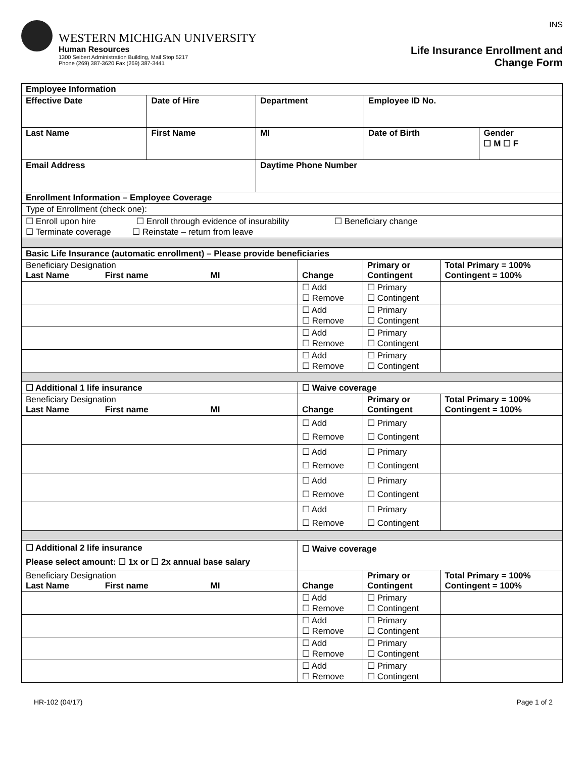WESTERN MICHIGAN UNIVERSITY
Human Resources
1300 Seibert Administration Building, Mail Stop 5217
Phone (269) 387-3620 Fax (269) 387-3441
INS
Life Insurance Enrollment and
Change Form
| Employee Information | | | | | |
| --- | --- | --- | --- | --- | --- |
| Effective Date | Date of Hire | Department | | Employee ID No. | |
| Last Name | First Name | | MI | Date of Birth | Gender ☐ M ☐ F |
| Email Address | | Daytime Phone Number | | | |
| Enrollment Information – Employee Coverage | | | | | |
| Type of Enrollment (check one): | | | | | |
| ☐ Enroll upon hire ☐ Enroll through evidence of insurability ☐ Beneficiary change ☐ Terminate coverage ☐ Reinstate – return from leave | | | | | |
| Basic Life Insurance (automatic enrollment) – Please provide beneficiaries | | | |
| --- | --- | --- | --- |
| Beneficiary Designation Last Name First name MI | Change | Primary or Contingent | Total Primary = 100% Contingent = 100% |
| | ☐ Add ☐ Remove | ☐ Primary ☐ Contingent | |
| | ☐ Add ☐ Remove | ☐ Primary ☐ Contingent | |
| | ☐ Add ☐ Remove | ☐ Primary ☐ Contingent | |
| | ☐ Add ☐ Remove | ☐ Primary ☐ Contingent | |
| ☐ Additional 1 life insurance | ☐ Waive coverage | | |
| Beneficiary Designation Last Name First name MI | Change | Primary or Contingent | Total Primary = 100% Contingent = 100% |
| | ☐ Add ☐ Remove | ☐ Primary ☐ Contingent | |
| | ☐ Add ☐ Remove | ☐ Primary ☐ Contingent | |
| | ☐ Add ☐ Remove | ☐ Primary ☐ Contingent | |
| | ☐ Add ☐ Remove | ☐ Primary ☐ Contingent | |
| ☐ Additional 2 life insurance Please select amount: ☐ 1x or ☐ 2x annual base salary | ☐ Waive coverage | | |
| Beneficiary Designation Last Name First name MI | Change | Primary or Contingent | Total Primary = 100% Contingent = 100% |
| | ☐ Add ☐ Remove | ☐ Primary ☐ Contingent | |
| | ☐ Add ☐ Remove | ☐ Primary ☐ Contingent | |
| | ☐ Add ☐ Remove | ☐ Primary ☐ Contingent | |
| | ☐ Add ☐ Remove | ☐ Primary ☐ Contingent | |
HR-102 (04/17) Page 1 of 2